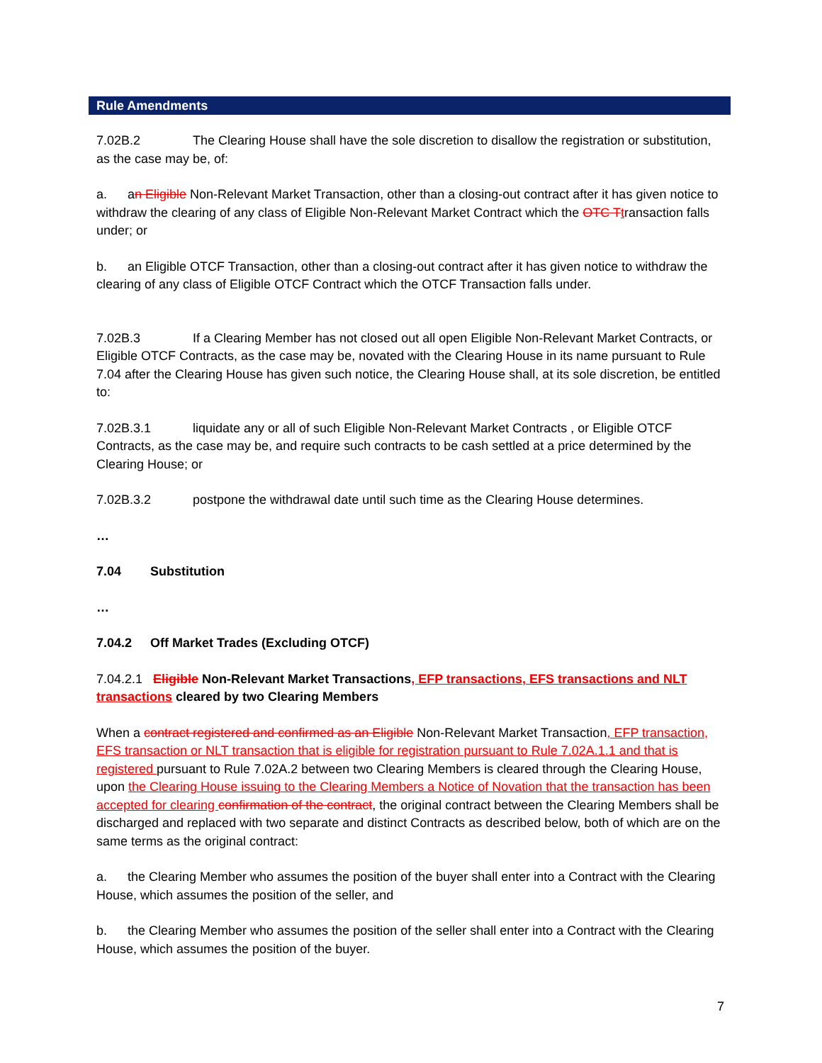Rule Amendments
7.02B.2 The Clearing House shall have the sole discretion to disallow the registration or substitution, as the case may be, of:
a. an Eligible Non-Relevant Market Transaction, other than a closing-out contract after it has given notice to withdraw the clearing of any class of Eligible Non-Relevant Market Contract which the OTC Ttransaction falls under; or
b. an Eligible OTCF Transaction, other than a closing-out contract after it has given notice to withdraw the clearing of any class of Eligible OTCF Contract which the OTCF Transaction falls under.
7.02B.3 If a Clearing Member has not closed out all open Eligible Non-Relevant Market Contracts, or Eligible OTCF Contracts, as the case may be, novated with the Clearing House in its name pursuant to Rule 7.04 after the Clearing House has given such notice, the Clearing House shall, at its sole discretion, be entitled to:
7.02B.3.1 liquidate any or all of such Eligible Non-Relevant Market Contracts , or Eligible OTCF Contracts, as the case may be, and require such contracts to be cash settled at a price determined by the Clearing House; or
7.02B.3.2 postpone the withdrawal date until such time as the Clearing House determines.
…
7.04 Substitution
…
7.04.2 Off Market Trades (Excluding OTCF)
7.04.2.1 Eligible Non-Relevant Market Transactions, EFP transactions, EFS transactions and NLT transactions cleared by two Clearing Members
When a contract registered and confirmed as an Eligible Non-Relevant Market Transaction, EFP transaction, EFS transaction or NLT transaction that is eligible for registration pursuant to Rule 7.02A.1.1 and that is registered pursuant to Rule 7.02A.2 between two Clearing Members is cleared through the Clearing House, upon the Clearing House issuing to the Clearing Members a Notice of Novation that the transaction has been accepted for clearing confirmation of the contract, the original contract between the Clearing Members shall be discharged and replaced with two separate and distinct Contracts as described below, both of which are on the same terms as the original contract:
a. the Clearing Member who assumes the position of the buyer shall enter into a Contract with the Clearing House, which assumes the position of the seller, and
b. the Clearing Member who assumes the position of the seller shall enter into a Contract with the Clearing House, which assumes the position of the buyer.
7